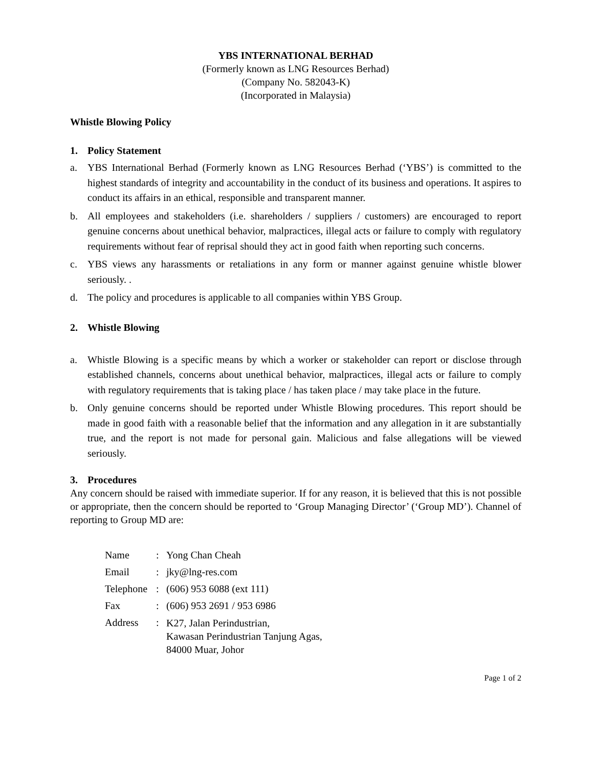YBS INTERNATIONAL BERHAD
(Formerly known as LNG Resources Berhad)
(Company No. 582043-K)
(Incorporated in Malaysia)
Whistle Blowing Policy
1. Policy Statement
a. YBS International Berhad (Formerly known as LNG Resources Berhad (‘YBS’) is committed to the highest standards of integrity and accountability in the conduct of its business and operations. It aspires to conduct its affairs in an ethical, responsible and transparent manner.
b. All employees and stakeholders (i.e. shareholders / suppliers / customers) are encouraged to report genuine concerns about unethical behavior, malpractices, illegal acts or failure to comply with regulatory requirements without fear of reprisal should they act in good faith when reporting such concerns.
c. YBS views any harassments or retaliations in any form or manner against genuine whistle blower seriously. .
d. The policy and procedures is applicable to all companies within YBS Group.
2. Whistle Blowing
a. Whistle Blowing is a specific means by which a worker or stakeholder can report or disclose through established channels, concerns about unethical behavior, malpractices, illegal acts or failure to comply with regulatory requirements that is taking place / has taken place / may take place in the future.
b. Only genuine concerns should be reported under Whistle Blowing procedures. This report should be made in good faith with a reasonable belief that the information and any allegation in it are substantially true, and the report is not made for personal gain. Malicious and false allegations will be viewed seriously.
3. Procedures
Any concern should be raised with immediate superior. If for any reason, it is believed that this is not possible or appropriate, then the concern should be reported to ‘Group Managing Director’ (‘Group MD’). Channel of reporting to Group MD are:
| Name | : | Yong Chan Cheah |
| Email | : | jky@lng-res.com |
| Telephone | : | (606) 953 6088 (ext 111) |
| Fax | : | (606) 953 2691 / 953 6986 |
| Address | : | K27, Jalan Perindustrian, Kawasan Perindustrian Tanjung Agas, 84000 Muar, Johor |
Page 1 of 2